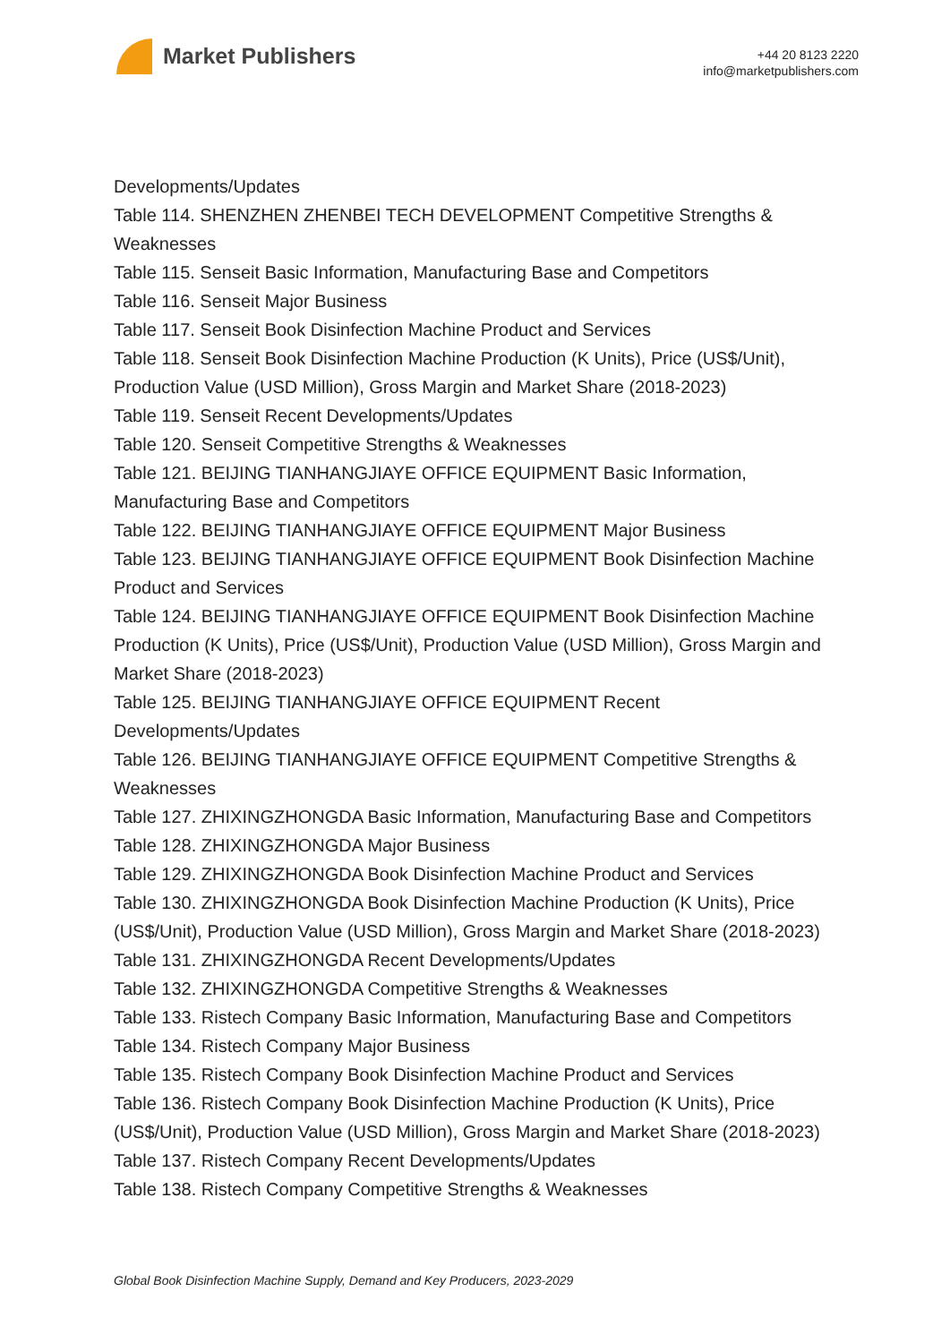Market Publishers
+44 20 8123 2220
info@marketpublishers.com
Developments/Updates
Table 114. SHENZHEN ZHENBEI TECH DEVELOPMENT Competitive Strengths & Weaknesses
Table 115. Senseit Basic Information, Manufacturing Base and Competitors
Table 116. Senseit Major Business
Table 117. Senseit Book Disinfection Machine Product and Services
Table 118. Senseit Book Disinfection Machine Production (K Units), Price (US$/Unit), Production Value (USD Million), Gross Margin and Market Share (2018-2023)
Table 119. Senseit Recent Developments/Updates
Table 120. Senseit Competitive Strengths & Weaknesses
Table 121. BEIJING TIANHANGJIAYE OFFICE EQUIPMENT Basic Information, Manufacturing Base and Competitors
Table 122. BEIJING TIANHANGJIAYE OFFICE EQUIPMENT Major Business
Table 123. BEIJING TIANHANGJIAYE OFFICE EQUIPMENT Book Disinfection Machine Product and Services
Table 124. BEIJING TIANHANGJIAYE OFFICE EQUIPMENT Book Disinfection Machine Production (K Units), Price (US$/Unit), Production Value (USD Million), Gross Margin and Market Share (2018-2023)
Table 125. BEIJING TIANHANGJIAYE OFFICE EQUIPMENT Recent Developments/Updates
Table 126. BEIJING TIANHANGJIAYE OFFICE EQUIPMENT Competitive Strengths & Weaknesses
Table 127. ZHIXINGZHONGDA Basic Information, Manufacturing Base and Competitors
Table 128. ZHIXINGZHONGDA Major Business
Table 129. ZHIXINGZHONGDA Book Disinfection Machine Product and Services
Table 130. ZHIXINGZHONGDA Book Disinfection Machine Production (K Units), Price (US$/Unit), Production Value (USD Million), Gross Margin and Market Share (2018-2023)
Table 131. ZHIXINGZHONGDA Recent Developments/Updates
Table 132. ZHIXINGZHONGDA Competitive Strengths & Weaknesses
Table 133. Ristech Company Basic Information, Manufacturing Base and Competitors
Table 134. Ristech Company Major Business
Table 135. Ristech Company Book Disinfection Machine Product and Services
Table 136. Ristech Company Book Disinfection Machine Production (K Units), Price (US$/Unit), Production Value (USD Million), Gross Margin and Market Share (2018-2023)
Table 137. Ristech Company Recent Developments/Updates
Table 138. Ristech Company Competitive Strengths & Weaknesses
Global Book Disinfection Machine Supply, Demand and Key Producers, 2023-2029